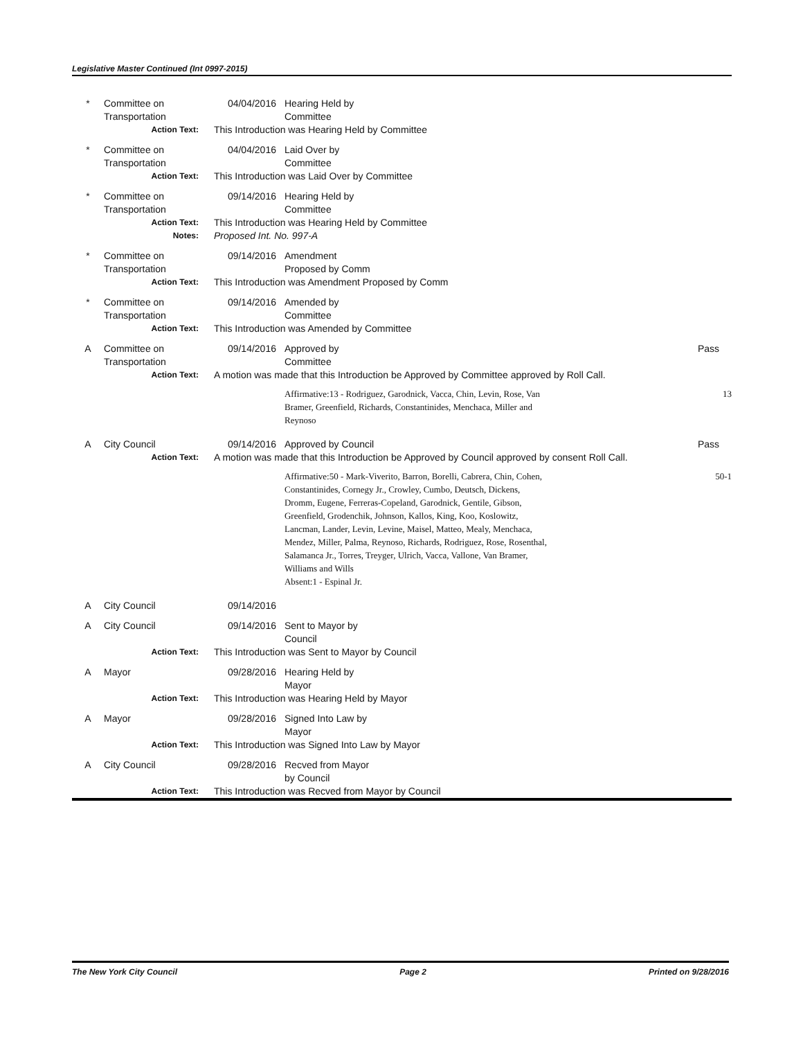Legislative Master Continued (Int 0997-2015)
| * | Committee on Transportation | 04/04/2016 | Hearing Held by Committee | |
| | Action Text: | This Introduction was Hearing Held by Committee | | |
| * | Committee on Transportation | 04/04/2016 | Laid Over by Committee | |
| | Action Text: | This Introduction was Laid Over by Committee | | |
| * | Committee on Transportation | 09/14/2016 | Hearing Held by Committee | |
| | Action Text: | This Introduction was Hearing Held by Committee | | |
| | Notes: | Proposed Int. No. 997-A | | |
| * | Committee on Transportation | 09/14/2016 | Amendment Proposed by Comm | |
| | Action Text: | This Introduction was Amendment Proposed by Comm | | |
| * | Committee on Transportation | 09/14/2016 | Amended by Committee | |
| | Action Text: | This Introduction was Amended by Committee | | |
| A | Committee on Transportation | 09/14/2016 | Approved by Committee | Pass |
| | Action Text: | A motion was made that this Introduction be Approved by Committee approved by Roll Call. | | |
| | | | Affirmative:13 - Rodriguez, Garodnick, Vacca, Chin, Levin, Rose, Van Bramer, Greenfield, Richards, Constantinides, Menchaca, Miller and Reynoso | 13 |
| A | City Council | 09/14/2016 | Approved by Council | Pass |
| | Action Text: | A motion was made that this Introduction be Approved by Council approved by consent Roll Call. | | |
| | | | Affirmative:50 - Mark-Viverito, Barron, Borelli, Cabrera, Chin, Cohen, Constantinides, Cornegy Jr., Crowley, Cumbo, Deutsch, Dickens, Dromm, Eugene, Ferreras-Copeland, Garodnick, Gentile, Gibson, Greenfield, Grodenchik, Johnson, Kallos, King, Koo, Koslowitz, Lancman, Lander, Levin, Levine, Maisel, Matteo, Mealy, Menchaca, Mendez, Miller, Palma, Reynoso, Richards, Rodriguez, Rose, Rosenthal, Salamanca Jr., Torres, Treyger, Ulrich, Vacca, Vallone, Van Bramer, Williams and Wills Absent:1 - Espinal Jr. | 50-1 |
| A | City Council | 09/14/2016 | | |
| A | City Council | 09/14/2016 | Sent to Mayor by Council | |
| | Action Text: | This Introduction was Sent to Mayor by Council | | |
| A | Mayor | 09/28/2016 | Hearing Held by Mayor | |
| | Action Text: | This Introduction was Hearing Held by Mayor | | |
| A | Mayor | 09/28/2016 | Signed Into Law by Mayor | |
| | Action Text: | This Introduction was Signed Into Law by Mayor | | |
| A | City Council | 09/28/2016 | Recved from Mayor by Council | |
| | Action Text: | This Introduction was Recved from Mayor by Council | | |
The New York City Council Page 2 Printed on 9/28/2016